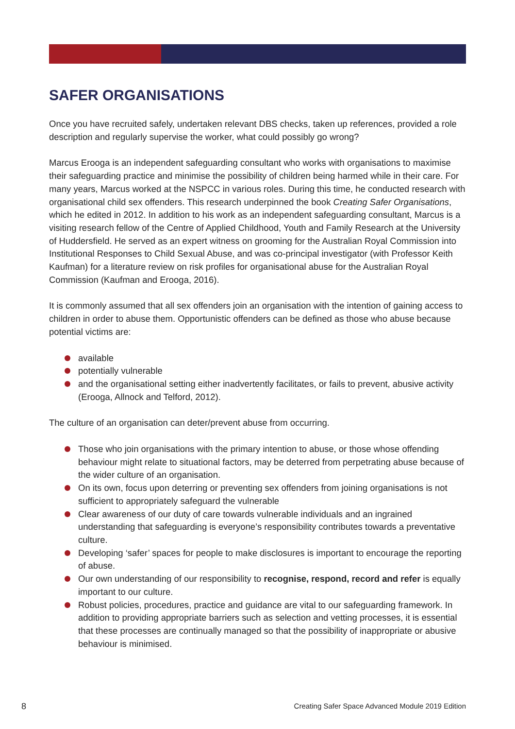SAFER ORGANISATIONS
Once you have recruited safely, undertaken relevant DBS checks, taken up references, provided a role description and regularly supervise the worker, what could possibly go wrong?
Marcus Erooga is an independent safeguarding consultant who works with organisations to maximise their safeguarding practice and minimise the possibility of children being harmed while in their care. For many years, Marcus worked at the NSPCC in various roles. During this time, he conducted research with organisational child sex offenders. This research underpinned the book Creating Safer Organisations, which he edited in 2012. In addition to his work as an independent safeguarding consultant, Marcus is a visiting research fellow of the Centre of Applied Childhood, Youth and Family Research at the University of Huddersfield. He served as an expert witness on grooming for the Australian Royal Commission into Institutional Responses to Child Sexual Abuse, and was co-principal investigator (with Professor Keith Kaufman) for a literature review on risk profiles for organisational abuse for the Australian Royal Commission (Kaufman and Erooga, 2016).
It is commonly assumed that all sex offenders join an organisation with the intention of gaining access to children in order to abuse them. Opportunistic offenders can be defined as those who abuse because potential victims are:
available
potentially vulnerable
and the organisational setting either inadvertently facilitates, or fails to prevent, abusive activity (Erooga, Allnock and Telford, 2012).
The culture of an organisation can deter/prevent abuse from occurring.
Those who join organisations with the primary intention to abuse, or those whose offending behaviour might relate to situational factors, may be deterred from perpetrating abuse because of the wider culture of an organisation.
On its own, focus upon deterring or preventing sex offenders from joining organisations is not sufficient to appropriately safeguard the vulnerable
Clear awareness of our duty of care towards vulnerable individuals and an ingrained understanding that safeguarding is everyone’s responsibility contributes towards a preventative culture.
Developing ‘safer’ spaces for people to make disclosures is important to encourage the reporting of abuse.
Our own understanding of our responsibility to recognise, respond, record and refer is equally important to our culture.
Robust policies, procedures, practice and guidance are vital to our safeguarding framework. In addition to providing appropriate barriers such as selection and vetting processes, it is essential that these processes are continually managed so that the possibility of inappropriate or abusive behaviour is minimised.
8 Creating Safer Space Advanced Module 2019 Edition